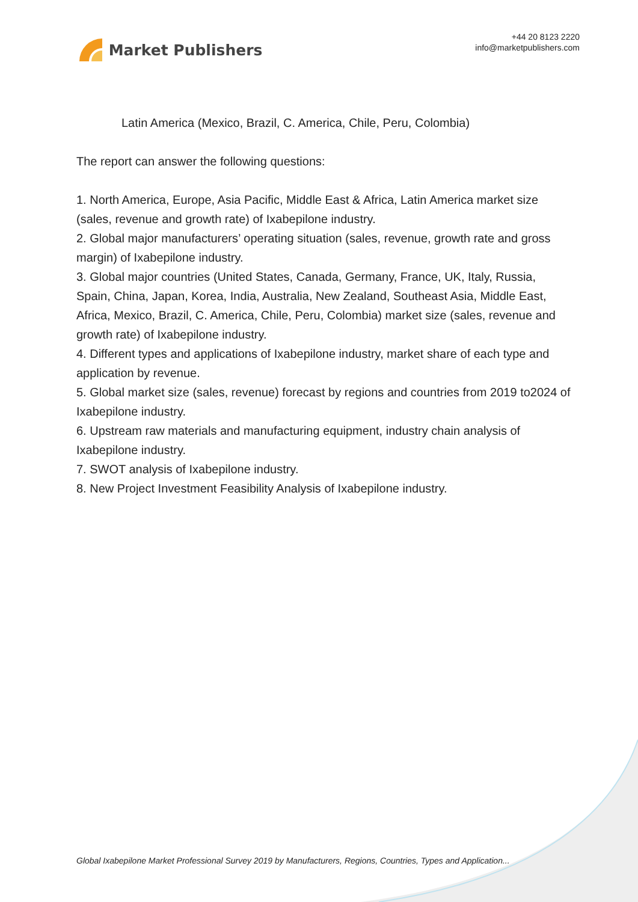Market Publishers
+44 20 8123 2220
info@marketpublishers.com
Latin America (Mexico, Brazil, C. America, Chile, Peru, Colombia)
The report can answer the following questions:
1. North America, Europe, Asia Pacific, Middle East & Africa, Latin America market size (sales, revenue and growth rate) of Ixabepilone industry.
2. Global major manufacturers’ operating situation (sales, revenue, growth rate and gross margin) of Ixabepilone industry.
3. Global major countries (United States, Canada, Germany, France, UK, Italy, Russia, Spain, China, Japan, Korea, India, Australia, New Zealand, Southeast Asia, Middle East, Africa, Mexico, Brazil, C. America, Chile, Peru, Colombia) market size (sales, revenue and growth rate) of Ixabepilone industry.
4. Different types and applications of Ixabepilone industry, market share of each type and application by revenue.
5. Global market size (sales, revenue) forecast by regions and countries from 2019 to2024 of Ixabepilone industry.
6. Upstream raw materials and manufacturing equipment, industry chain analysis of Ixabepilone industry.
7. SWOT analysis of Ixabepilone industry.
8. New Project Investment Feasibility Analysis of Ixabepilone industry.
Global Ixabepilone Market Professional Survey 2019 by Manufacturers, Regions, Countries, Types and Application...